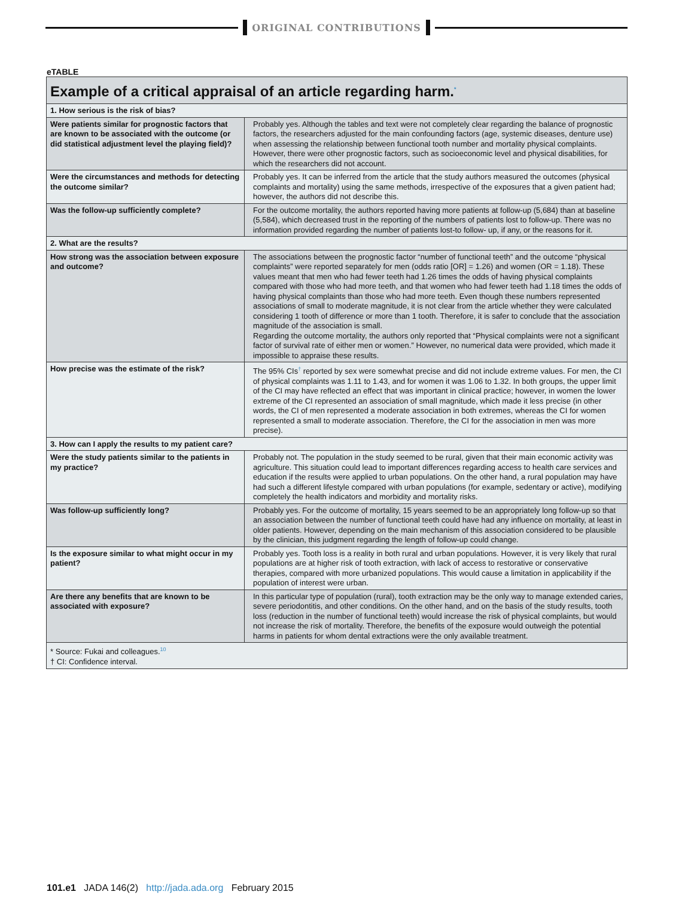ORIGINAL CONTRIBUTIONS
eTABLE
| Example of a critical appraisal of an article regarding harm.<sup>*</sup> | |
| --- | --- |
| 1. How serious is the risk of bias? | |
| Were patients similar for prognostic factors that are known to be associated with the outcome (or did statistical adjustment level the playing field)? | Probably yes. Although the tables and text were not completely clear regarding the balance of prognostic factors, the researchers adjusted for the main confounding factors (age, systemic diseases, denture use) when assessing the relationship between functional tooth number and mortality physical complaints. However, there were other prognostic factors, such as socioeconomic level and physical disabilities, for which the researchers did not account. |
| Were the circumstances and methods for detecting the outcome similar? | Probably yes. It can be inferred from the article that the study authors measured the outcomes (physical complaints and mortality) using the same methods, irrespective of the exposures that a given patient had; however, the authors did not describe this. |
| Was the follow-up sufficiently complete? | For the outcome mortality, the authors reported having more patients at follow-up (5,684) than at baseline (5,584), which decreased trust in the reporting of the numbers of patients lost to follow-up. There was no information provided regarding the number of patients lost-to follow- up, if any, or the reasons for it. |
| 2. What are the results? | |
| How strong was the association between exposure and outcome? | The associations between the prognostic factor “number of functional teeth” and the outcome “physical complaints” were reported separately for men (odds ratio [OR] = 1.26) and women (OR = 1.18). These values meant that men who had fewer teeth had 1.26 times the odds of having physical complaints compared with those who had more teeth, and that women who had fewer teeth had 1.18 times the odds of having physical complaints than those who had more teeth. Even though these numbers represented associations of small to moderate magnitude, it is not clear from the article whether they were calculated considering 1 tooth of difference or more than 1 tooth. Therefore, it is safer to conclude that the association magnitude of the association is small. Regarding the outcome mortality, the authors only reported that “Physical complaints were not a significant factor of survival rate of either men or women.” However, no numerical data were provided, which made it impossible to appraise these results. |
| How precise was the estimate of the risk? | The 95% CIs<sup>†</sup> reported by sex were somewhat precise and did not include extreme values. For men, the CI of physical complaints was 1.11 to 1.43, and for women it was 1.06 to 1.32. In both groups, the upper limit of the CI may have reflected an effect that was important in clinical practice; however, in women the lower extreme of the CI represented an association of small magnitude, which made it less precise (in other words, the CI of men represented a moderate association in both extremes, whereas the CI for women represented a small to moderate association. Therefore, the CI for the association in men was more precise). |
| 3. How can I apply the results to my patient care? | |
| Were the study patients similar to the patients in my practice? | Probably not. The population in the study seemed to be rural, given that their main economic activity was agriculture. This situation could lead to important differences regarding access to health care services and education if the results were applied to urban populations. On the other hand, a rural population may have had such a different lifestyle compared with urban populations (for example, sedentary or active), modifying completely the health indicators and morbidity and mortality risks. |
| Was follow-up sufficiently long? | Probably yes. For the outcome of mortality, 15 years seemed to be an appropriately long follow-up so that an association between the number of functional teeth could have had any influence on mortality, at least in older patients. However, depending on the main mechanism of this association considered to be plausible by the clinician, this judgment regarding the length of follow-up could change. |
| Is the exposure similar to what might occur in my patient? | Probably yes. Tooth loss is a reality in both rural and urban populations. However, it is very likely that rural populations are at higher risk of tooth extraction, with lack of access to restorative or conservative therapies, compared with more urbanized populations. This would cause a limitation in applicability if the population of interest were urban. |
| Are there any benefits that are known to be associated with exposure? | In this particular type of population (rural), tooth extraction may be the only way to manage extended caries, severe periodontitis, and other conditions. On the other hand, and on the basis of the study results, tooth loss (reduction in the number of functional teeth) would increase the risk of physical complaints, but would not increase the risk of mortality. Therefore, the benefits of the exposure would outweigh the potential harms in patients for whom dental extractions were the only available treatment. |
| * Source: Fukai and colleagues.<sup>10</sup> † CI: Confidence interval. | |
101.e1 JADA 146(2) http://jada.ada.org February 2015